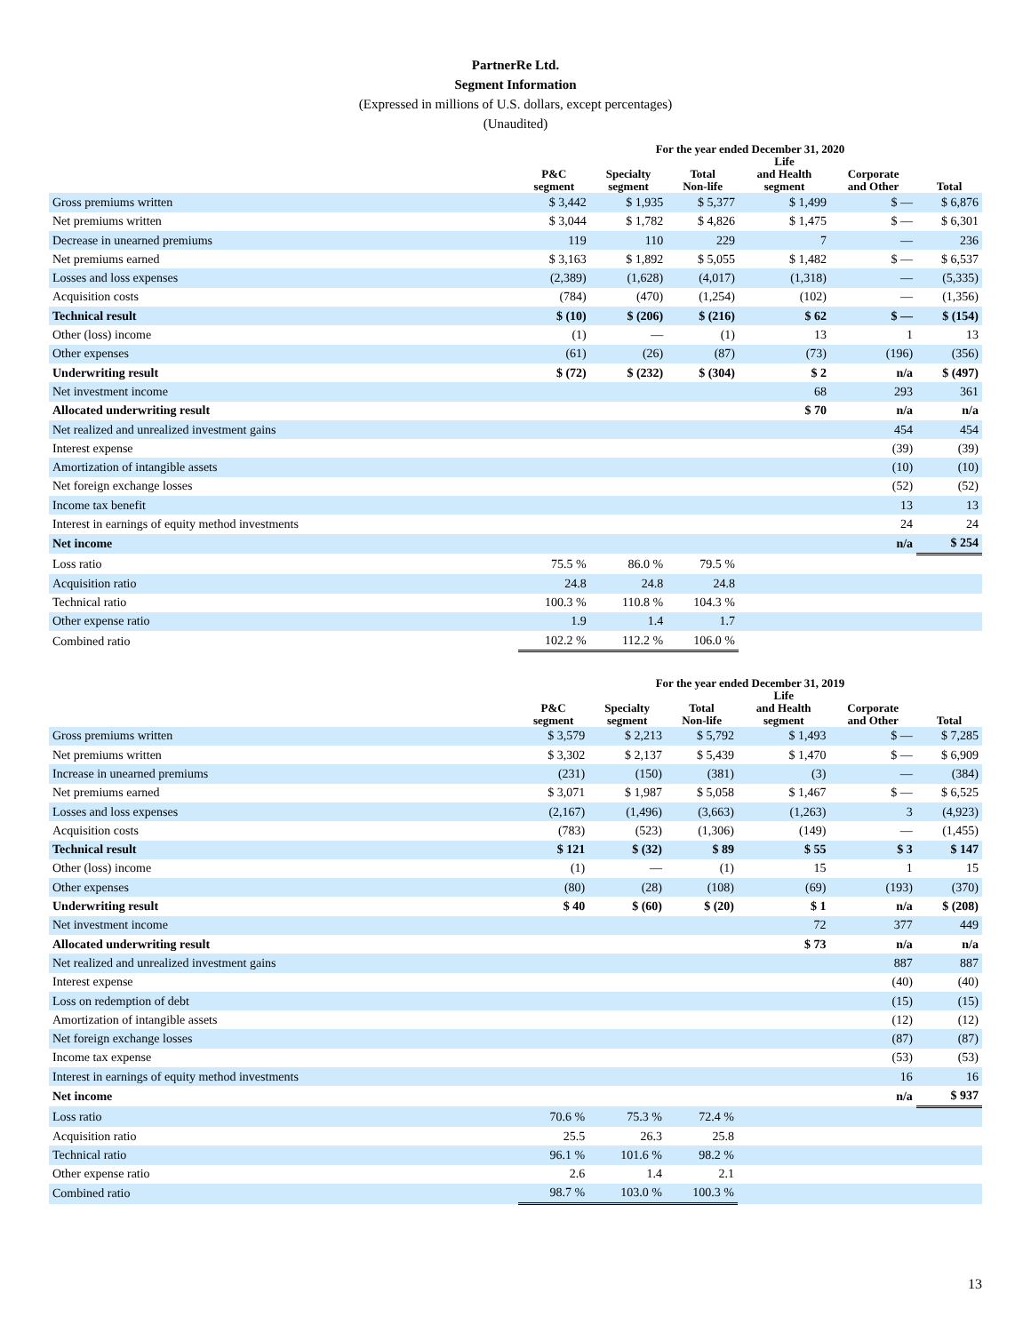PartnerRe Ltd.
Segment Information
(Expressed in millions of U.S. dollars, except percentages)
(Unaudited)
| | For the year ended December 31, 2020 | | | | | |
| --- | --- | --- | --- | --- | --- | --- |
| | P&C segment | Specialty segment | Total Non-life | Life and Health segment | Corporate and Other | Total |
| Gross premiums written | $ 3,442 | $ 1,935 | $ 5,377 | $ 1,499 | $ — | $ 6,876 |
| Net premiums written | $ 3,044 | $ 1,782 | $ 4,826 | $ 1,475 | $ — | $ 6,301 |
| Decrease in unearned premiums | 119 | 110 | 229 | 7 | — | 236 |
| Net premiums earned | $ 3,163 | $ 1,892 | $ 5,055 | $ 1,482 | $ — | $ 6,537 |
| Losses and loss expenses | (2,389) | (1,628) | (4,017) | (1,318) | — | (5,335) |
| Acquisition costs | (784) | (470) | (1,254) | (102) | — | (1,356) |
| Technical result | $ (10) | $ (206) | $ (216) | $ 62 | $ — | $ (154) |
| Other (loss) income | (1) | — | (1) | 13 | 1 | 13 |
| Other expenses | (61) | (26) | (87) | (73) | (196) | (356) |
| Underwriting result | $ (72) | $ (232) | $ (304) | $ 2 | n/a | $ (497) |
| Net investment income | | | | 68 | 293 | 361 |
| Allocated underwriting result | | | | $ 70 | n/a | n/a |
| Net realized and unrealized investment gains | | | | | 454 | 454 |
| Interest expense | | | | | (39) | (39) |
| Amortization of intangible assets | | | | | (10) | (10) |
| Net foreign exchange losses | | | | | (52) | (52) |
| Income tax benefit | | | | | 13 | 13 |
| Interest in earnings of equity method investments | | | | | 24 | 24 |
| Net income | | | | | n/a | $ 254 |
| Loss ratio | 75.5 % | 86.0 % | 79.5 % | | | |
| Acquisition ratio | 24.8 | 24.8 | 24.8 | | | |
| Technical ratio | 100.3 % | 110.8 % | 104.3 % | | | |
| Other expense ratio | 1.9 | 1.4 | 1.7 | | | |
| Combined ratio | 102.2 % | 112.2 % | 106.0 % | | | |
| | For the year ended December 31, 2019 | | | | | |
| --- | --- | --- | --- | --- | --- | --- |
| | P&C segment | Specialty segment | Total Non-life | Life and Health segment | Corporate and Other | Total |
| Gross premiums written | $ 3,579 | $ 2,213 | $ 5,792 | $ 1,493 | $ — | $ 7,285 |
| Net premiums written | $ 3,302 | $ 2,137 | $ 5,439 | $ 1,470 | $ — | $ 6,909 |
| Increase in unearned premiums | (231) | (150) | (381) | (3) | — | (384) |
| Net premiums earned | $ 3,071 | $ 1,987 | $ 5,058 | $ 1,467 | $ — | $ 6,525 |
| Losses and loss expenses | (2,167) | (1,496) | (3,663) | (1,263) | 3 | (4,923) |
| Acquisition costs | (783) | (523) | (1,306) | (149) | — | (1,455) |
| Technical result | $ 121 | $ (32) | $ 89 | $ 55 | $ 3 | $ 147 |
| Other (loss) income | (1) | — | (1) | 15 | 1 | 15 |
| Other expenses | (80) | (28) | (108) | (69) | (193) | (370) |
| Underwriting result | $ 40 | $ (60) | $ (20) | $ 1 | n/a | $ (208) |
| Net investment income | | | | 72 | 377 | 449 |
| Allocated underwriting result | | | | $ 73 | n/a | n/a |
| Net realized and unrealized investment gains | | | | | 887 | 887 |
| Interest expense | | | | | (40) | (40) |
| Loss on redemption of debt | | | | | (15) | (15) |
| Amortization of intangible assets | | | | | (12) | (12) |
| Net foreign exchange losses | | | | | (87) | (87) |
| Income tax expense | | | | | (53) | (53) |
| Interest in earnings of equity method investments | | | | | 16 | 16 |
| Net income | | | | | n/a | $ 937 |
| Loss ratio | 70.6 % | 75.3 % | 72.4 % | | | |
| Acquisition ratio | 25.5 | 26.3 | 25.8 | | | |
| Technical ratio | 96.1 % | 101.6 % | 98.2 % | | | |
| Other expense ratio | 2.6 | 1.4 | 2.1 | | | |
| Combined ratio | 98.7 % | 103.0 % | 100.3 % | | | |
13